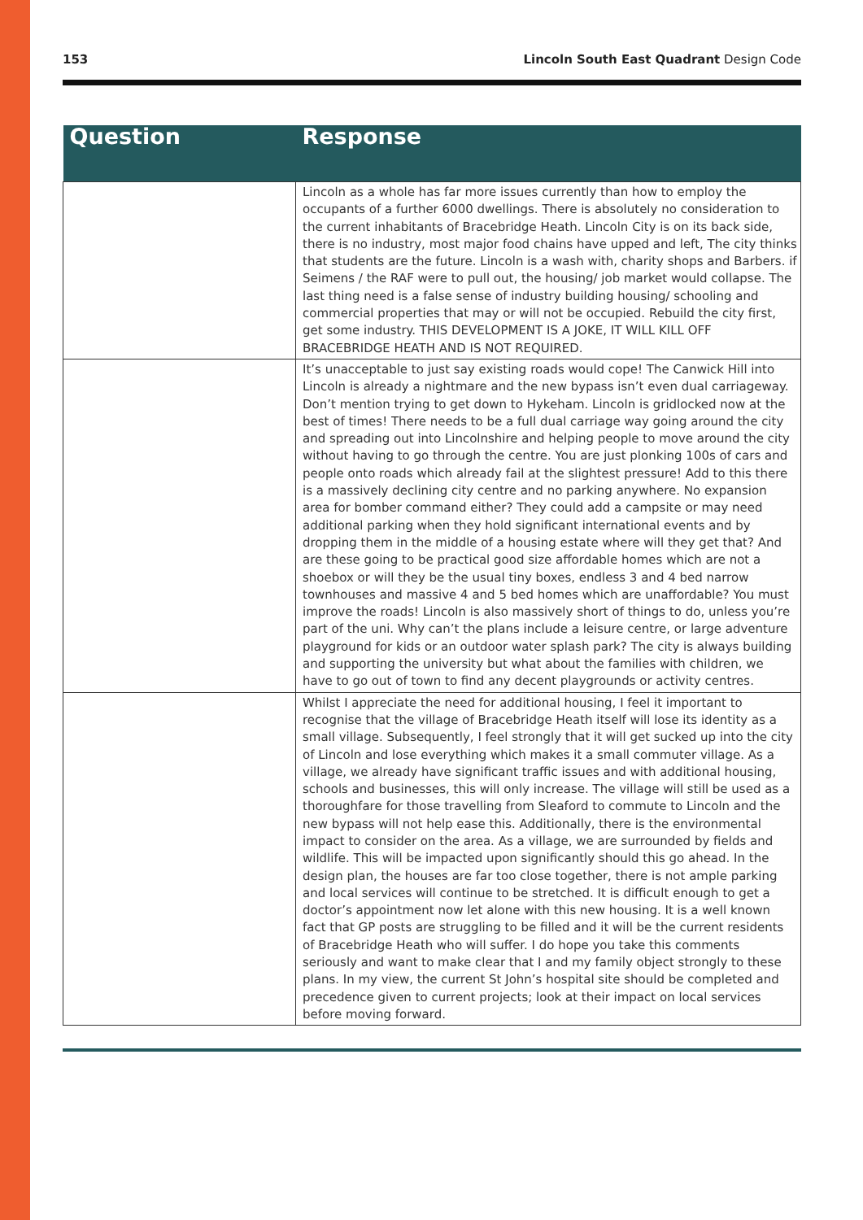153 Lincoln South East Quadrant Design Code
| Question | Response |
| --- | --- |
| | Lincoln as a whole has far more issues currently than how to employ the occupants of a further 6000 dwellings. There is absolutely no consideration to the current inhabitants of Bracebridge Heath. Lincoln City is on its back side, there is no industry, most major food chains have upped and left, The city thinks that students are the future. Lincoln is a wash with, charity shops and Barbers. if Seimens / the RAF were to pull out, the housing/ job market would collapse. The last thing need is a false sense of industry building housing/ schooling and commercial properties that may or will not be occupied. Rebuild the city first, get some industry. THIS DEVELOPMENT IS A JOKE, IT WILL KILL OFF BRACEBRIDGE HEATH AND IS NOT REQUIRED. |
| | It’s unacceptable to just say existing roads would cope! The Canwick Hill into Lincoln is already a nightmare and the new bypass isn’t even dual carriageway. Don’t mention trying to get down to Hykeham. Lincoln is gridlocked now at the best of times! There needs to be a full dual carriage way going around the city and spreading out into Lincolnshire and helping people to move around the city without having to go through the centre. You are just plonking 100s of cars and people onto roads which already fail at the slightest pressure! Add to this there is a massively declining city centre and no parking anywhere. No expansion area for bomber command either? They could add a campsite or may need additional parking when they hold significant international events and by dropping them in the middle of a housing estate where will they get that? And are these going to be practical good size affordable homes which are not a shoebox or will they be the usual tiny boxes, endless 3 and 4 bed narrow townhouses and massive 4 and 5 bed homes which are unaffordable? You must improve the roads! Lincoln is also massively short of things to do, unless you’re part of the uni. Why can’t the plans include a leisure centre, or large adventure playground for kids or an outdoor water splash park? The city is always building and supporting the university but what about the families with children, we have to go out of town to find any decent playgrounds or activity centres. |
| | Whilst I appreciate the need for additional housing, I feel it important to recognise that the village of Bracebridge Heath itself will lose its identity as a small village. Subsequently, I feel strongly that it will get sucked up into the city of Lincoln and lose everything which makes it a small commuter village. As a village, we already have significant traffic issues and with additional housing, schools and businesses, this will only increase. The village will still be used as a thoroughfare for those travelling from Sleaford to commute to Lincoln and the new bypass will not help ease this. Additionally, there is the environmental impact to consider on the area. As a village, we are surrounded by fields and wildlife. This will be impacted upon significantly should this go ahead. In the design plan, the houses are far too close together, there is not ample parking and local services will continue to be stretched. It is difficult enough to get a doctor’s appointment now let alone with this new housing. It is a well known fact that GP posts are struggling to be filled and it will be the current residents of Bracebridge Heath who will suffer. I do hope you take this comments seriously and want to make clear that I and my family object strongly to these plans. In my view, the current St John’s hospital site should be completed and precedence given to current projects; look at their impact on local services before moving forward. |